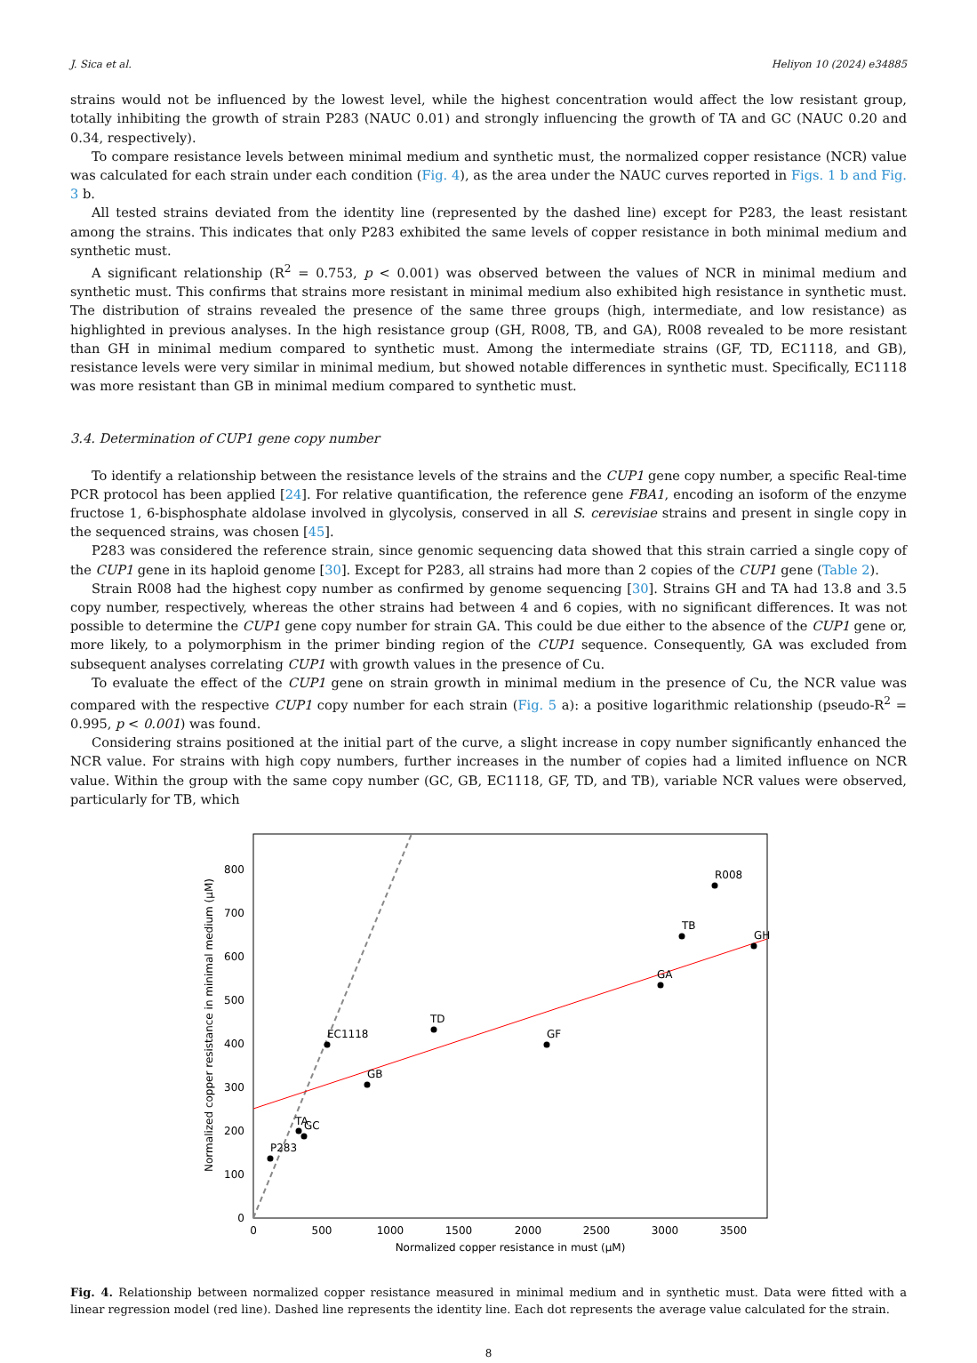J. Sica et al. Heliyon 10 (2024) e34885
strains would not be influenced by the lowest level, while the highest concentration would affect the low resistant group, totally inhibiting the growth of strain P283 (NAUC 0.01) and strongly influencing the growth of TA and GC (NAUC 0.20 and 0.34, respectively).
To compare resistance levels between minimal medium and synthetic must, the normalized copper resistance (NCR) value was calculated for each strain under each condition (Fig. 4), as the area under the NAUC curves reported in Figs. 1 b and Fig. 3 b.
All tested strains deviated from the identity line (represented by the dashed line) except for P283, the least resistant among the strains. This indicates that only P283 exhibited the same levels of copper resistance in both minimal medium and synthetic must.
A significant relationship (R<sup>2</sup> = 0.753, p < 0.001) was observed between the values of NCR in minimal medium and synthetic must. This confirms that strains more resistant in minimal medium also exhibited high resistance in synthetic must. The distribution of strains revealed the presence of the same three groups (high, intermediate, and low resistance) as highlighted in previous analyses. In the high resistance group (GH, R008, TB, and GA), R008 revealed to be more resistant than GH in minimal medium compared to synthetic must. Among the intermediate strains (GF, TD, EC1118, and GB), resistance levels were very similar in minimal medium, but showed notable differences in synthetic must. Specifically, EC1118 was more resistant than GB in minimal medium compared to synthetic must.
3.4. Determination of CUP1 gene copy number
To identify a relationship between the resistance levels of the strains and the CUP1 gene copy number, a specific Real-time PCR protocol has been applied [24]. For relative quantification, the reference gene FBA1, encoding an isoform of the enzyme fructose 1, 6-bisphosphate aldolase involved in glycolysis, conserved in all S. cerevisiae strains and present in single copy in the sequenced strains, was chosen [45].
P283 was considered the reference strain, since genomic sequencing data showed that this strain carried a single copy of the CUP1 gene in its haploid genome [30]. Except for P283, all strains had more than 2 copies of the CUP1 gene (Table 2).
Strain R008 had the highest copy number as confirmed by genome sequencing [30]. Strains GH and TA had 13.8 and 3.5 copy number, respectively, whereas the other strains had between 4 and 6 copies, with no significant differences. It was not possible to determine the CUP1 gene copy number for strain GA. This could be due either to the absence of the CUP1 gene or, more likely, to a polymorphism in the primer binding region of the CUP1 sequence. Consequently, GA was excluded from subsequent analyses correlating CUP1 with growth values in the presence of Cu.
To evaluate the effect of the CUP1 gene on strain growth in minimal medium in the presence of Cu, the NCR value was compared with the respective CUP1 copy number for each strain (Fig. 5 a): a positive logarithmic relationship (pseudo-R<sup>2</sup> = 0.995, p < 0.001) was found.
Considering strains positioned at the initial part of the curve, a slight increase in copy number significantly enhanced the NCR value. For strains with high copy numbers, further increases in the number of copies had a limited influence on NCR value. Within the group with the same copy number (GC, GB, EC1118, GF, TD, and TB), variable NCR values were observed, particularly for TB, which
0
100
200
300
400
500
600
700
800
0
500
1000
1500
2000
2500
3000
3500
Normalized copper resistance in must (µM)
Normalized copper resistance in minimal medium (µM)
P283
TA
GC
EC1118
GB
TD
GF
GA
TB
R008
GH
Fig. 4. Relationship between normalized copper resistance measured in minimal medium and in synthetic must. Data were fitted with a linear regression model (red line). Dashed line represents the identity line. Each dot represents the average value calculated for the strain.
8